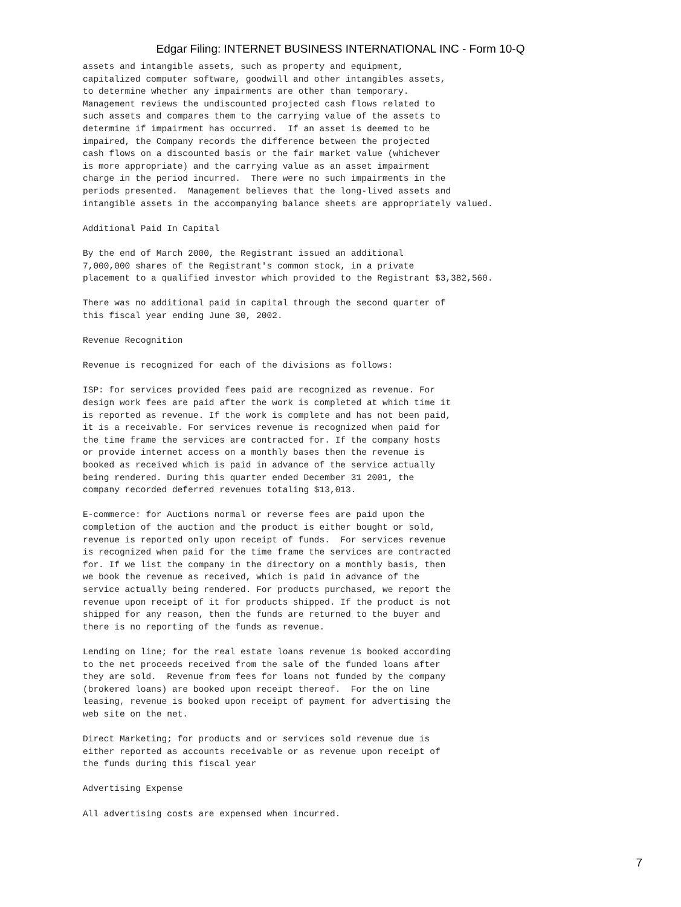Edgar Filing: INTERNET BUSINESS INTERNATIONAL INC - Form 10-Q
assets and intangible assets, such as property and equipment,
capitalized computer software, goodwill and other intangibles assets,
to determine whether any impairments are other than temporary.
Management reviews the undiscounted projected cash flows related to
such assets and compares them to the carrying value of the assets to
determine if impairment has occurred.  If an asset is deemed to be
impaired, the Company records the difference between the projected
cash flows on a discounted basis or the fair market value (whichever
is more appropriate) and the carrying value as an asset impairment
charge in the period incurred.  There were no such impairments in the
periods presented.  Management believes that the long-lived assets and
intangible assets in the accompanying balance sheets are appropriately valued.

Additional Paid In Capital

By the end of March 2000, the Registrant issued an additional
7,000,000 shares of the Registrant's common stock, in a private
placement to a qualified investor which provided to the Registrant $3,382,560.

There was no additional paid in capital through the second quarter of
this fiscal year ending June 30, 2002.

Revenue Recognition

Revenue is recognized for each of the divisions as follows:

ISP: for services provided fees paid are recognized as revenue. For
design work fees are paid after the work is completed at which time it
is reported as revenue. If the work is complete and has not been paid,
it is a receivable. For services revenue is recognized when paid for
the time frame the services are contracted for. If the company hosts
or provide internet access on a monthly bases then the revenue is
booked as received which is paid in advance of the service actually
being rendered. During this quarter ended December 31 2001, the
company recorded deferred revenues totaling $13,013.

E-commerce: for Auctions normal or reverse fees are paid upon the
completion of the auction and the product is either bought or sold,
revenue is reported only upon receipt of funds.  For services revenue
is recognized when paid for the time frame the services are contracted
for. If we list the company in the directory on a monthly basis, then
we book the revenue as received, which is paid in advance of the
service actually being rendered. For products purchased, we report the
revenue upon receipt of it for products shipped. If the product is not
shipped for any reason, then the funds are returned to the buyer and
there is no reporting of the funds as revenue.

Lending on line; for the real estate loans revenue is booked according
to the net proceeds received from the sale of the funded loans after
they are sold.  Revenue from fees for loans not funded by the company
(brokered loans) are booked upon receipt thereof.  For the on line
leasing, revenue is booked upon receipt of payment for advertising the
web site on the net.

Direct Marketing; for products and or services sold revenue due is
either reported as accounts receivable or as revenue upon receipt of
the funds during this fiscal year

Advertising Expense

All advertising costs are expensed when incurred.
7